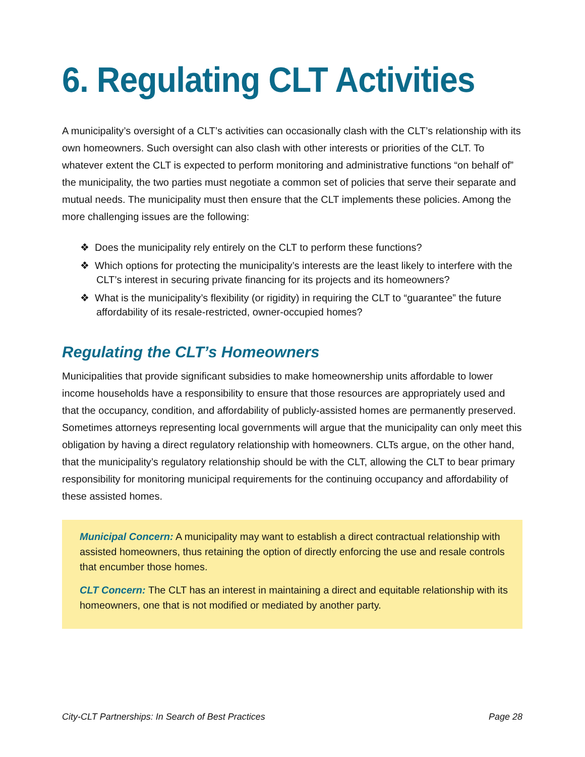6. Regulating CLT Activities
A municipality’s oversight of a CLT’s activities can occasionally clash with the CLT’s relation­ship with its own homeowners. Such oversight can also clash with other interests or priorities of the CLT. To whatever extent the CLT is expected to perform monitoring and administrative functions “on behalf of” the municipality, the two parties must negotiate a common set of policies that serve their separate and mutual needs. The municipality must then ensure that the CLT implements these policies. Among the more challenging issues are the following:
❖ Does the municipality rely entirely on the CLT to perform these functions?
❖ Which options for protecting the municipality’s interests are the least likely to interfere with the CLT’s interest in securing private financing for its projects and its homeown­ers?
❖ What is the municipality’s flexibility (or rigidity) in requiring the CLT to “guarantee” the future affordability of its resale-restricted, owner-occupied homes?
Regulating the CLT’s Homeowners
Municipalities that provide significant subsidies to make homeownership units affordable to lower income households have a responsibility to ensure that those resources are appropri­ately used and that the occupancy, condition, and affordability of publicly-assisted homes are permanently preserved. Sometimes attorneys representing local governments will argue that the municipality can only meet this obligation by having a direct regulatory relationship with homeowners. CLTs argue, on the other hand, that the municipality’s regulatory relationship should be with the CLT, allowing the CLT to bear primary responsibility for monitoring munici­pal requirements for the continuing occupancy and affordability of these assisted homes.
Municipal Concern: A municipality may want to establish a direct contractual rela­tionship with assisted homeowners, thus retaining the option of directly enforcing the use and resale controls that encumber those homes.
CLT Concern: The CLT has an interest in maintaining a direct and equitable relation­ship with its homeowners, one that is not modified or mediated by another party.
City-CLT Partnerships: In Search of Best Practices Page 28